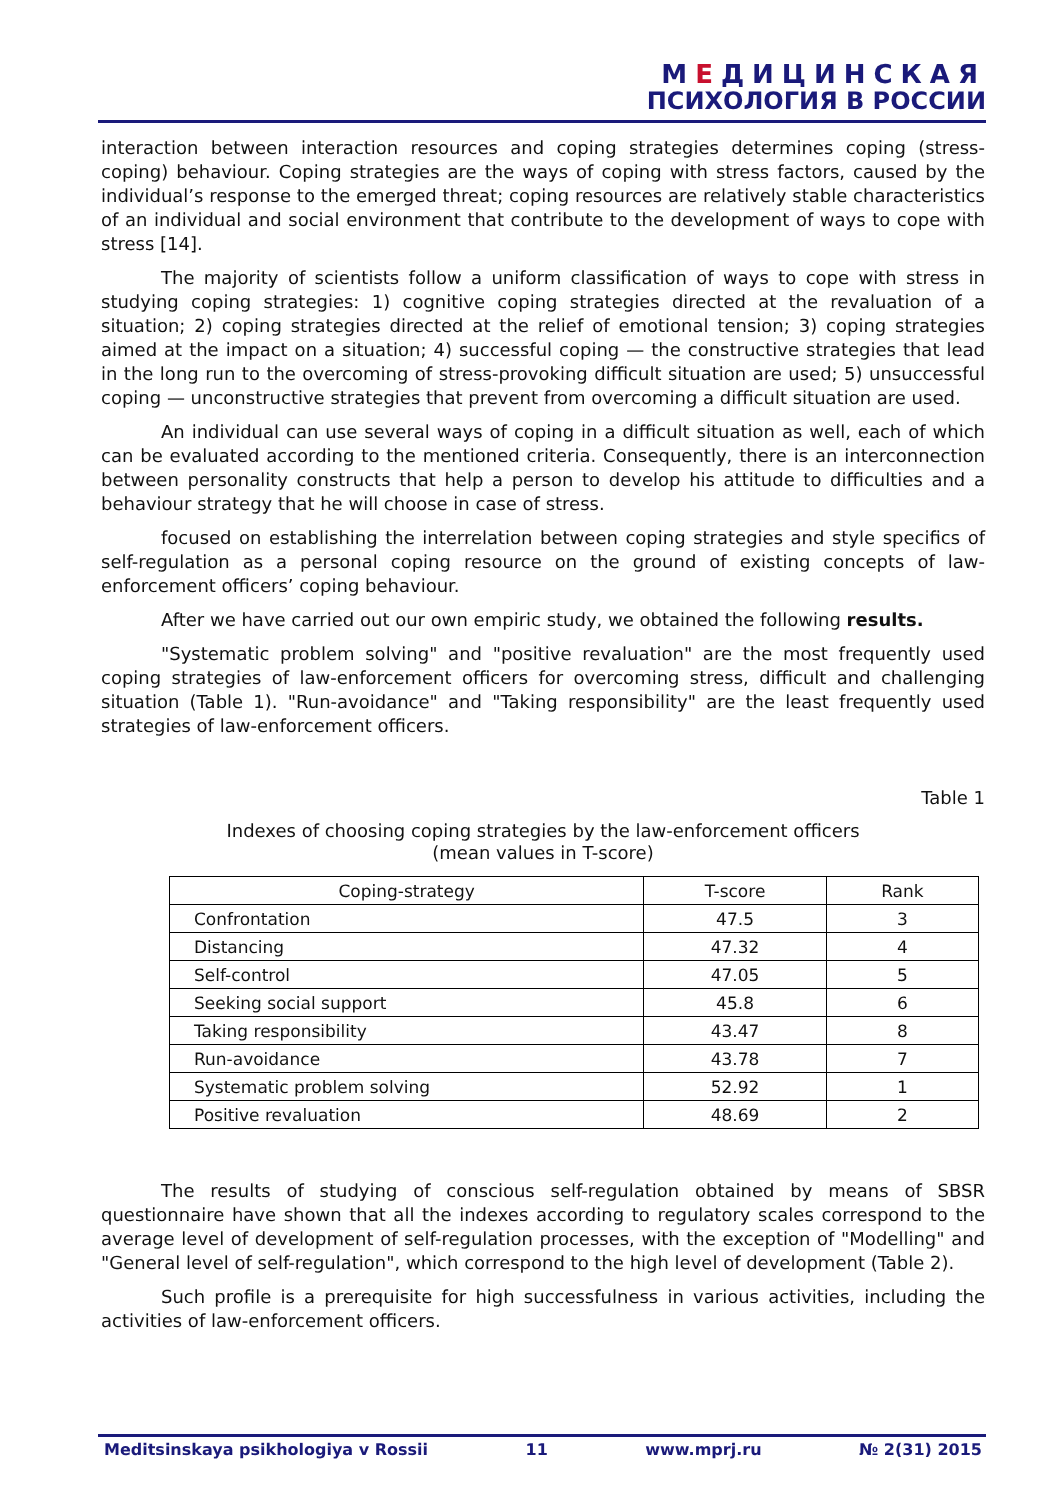МЕДИЦИНСКАЯ
ПСИХОЛОГИЯ В РОССИИ
interaction between interaction resources and coping strategies determines coping (stress-coping) behaviour. Coping strategies are the ways of coping with stress factors, caused by the individual’s response to the emerged threat; coping resources are relatively stable characteristics of an individual and social environment that contribute to the development of ways to cope with stress [14].
The majority of scientists follow a uniform classification of ways to cope with stress in studying coping strategies: 1) cognitive coping strategies directed at the revaluation of a situation; 2) coping strategies directed at the relief of emotional tension; 3) coping strategies aimed at the impact on a situation; 4) successful coping — the constructive strategies that lead in the long run to the overcoming of stress-provoking difficult situation are used; 5) unsuccessful coping — unconstructive strategies that prevent from overcoming a difficult situation are used.
An individual can use several ways of coping in a difficult situation as well, each of which can be evaluated according to the mentioned criteria. Consequently, there is an interconnection between personality constructs that help a person to develop his attitude to difficulties and a behaviour strategy that he will choose in case of stress.
focused on establishing the interrelation between coping strategies and style specifics of self-regulation as a personal coping resource on the ground of existing concepts of law-enforcement officers’ coping behaviour.
After we have carried out our own empiric study, we obtained the following results.
"Systematic problem solving" and "positive revaluation" are the most frequently used coping strategies of law-enforcement officers for overcoming stress, difficult and challenging situation (Table 1). "Run-avoidance" and "Taking responsibility" are the least frequently used strategies of law-enforcement officers.
Table 1
Indexes of choosing coping strategies by the law-enforcement officers
(mean values in T-score)
| Coping-strategy | T-score | Rank |
| --- | --- | --- |
| Confrontation | 47.5 | 3 |
| Distancing | 47.32 | 4 |
| Self-control | 47.05 | 5 |
| Seeking social support | 45.8 | 6 |
| Taking responsibility | 43.47 | 8 |
| Run-avoidance | 43.78 | 7 |
| Systematic problem solving | 52.92 | 1 |
| Positive revaluation | 48.69 | 2 |
The results of studying of conscious self-regulation obtained by means of SBSR questionnaire have shown that all the indexes according to regulatory scales correspond to the average level of development of self-regulation processes, with the exception of "Modelling" and "General level of self-regulation", which correspond to the high level of development (Table 2).
Such profile is a prerequisite for high successfulness in various activities, including the activities of law-enforcement officers.
Meditsinskaya psikhologiya v Rossii 11 www.mprj.ru № 2(31) 2015